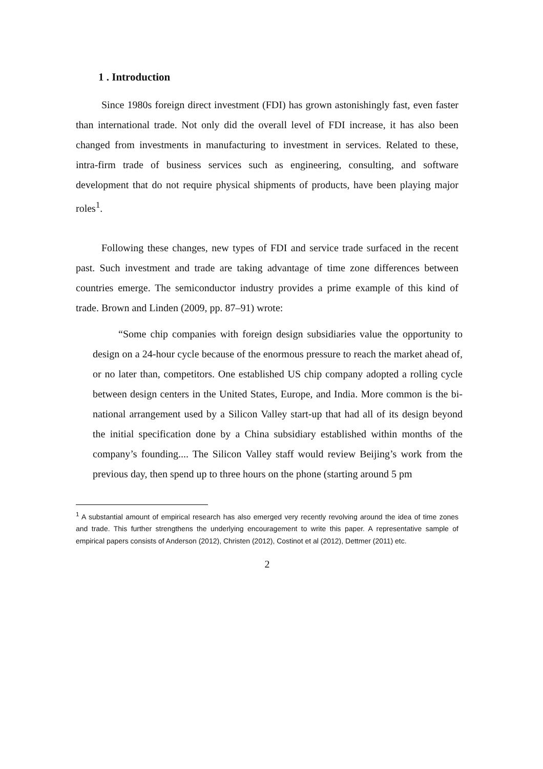1 . Introduction
Since 1980s foreign direct investment (FDI) has grown astonishingly fast, even faster than international trade. Not only did the overall level of FDI increase, it has also been changed from investments in manufacturing to investment in services. Related to these, intra-firm trade of business services such as engineering, consulting, and software development that do not require physical shipments of products, have been playing major roles<sup>1</sup>.
Following these changes, new types of FDI and service trade surfaced in the recent past. Such investment and trade are taking advantage of time zone differences between countries emerge. The semiconductor industry provides a prime example of this kind of trade. Brown and Linden (2009, pp. 87–91) wrote:
“Some chip companies with foreign design subsidiaries value the opportunity to design on a 24-hour cycle because of the enormous pressure to reach the market ahead of, or no later than, competitors. One established US chip company adopted a rolling cycle between design centers in the United States, Europe, and India. More common is the bi-national arrangement used by a Silicon Valley start-up that had all of its design beyond the initial specification done by a China subsidiary established within months of the company’s founding.... The Silicon Valley staff would review Beijing’s work from the previous day, then spend up to three hours on the phone (starting around 5 pm
<sup>1</sup> A substantial amount of empirical research has also emerged very recently revolving around the idea of time zones and trade. This further strengthens the underlying encouragement to write this paper. A representative sample of empirical papers consists of Anderson (2012), Christen (2012), Costinot et al (2012), Dettmer (2011) etc.
2